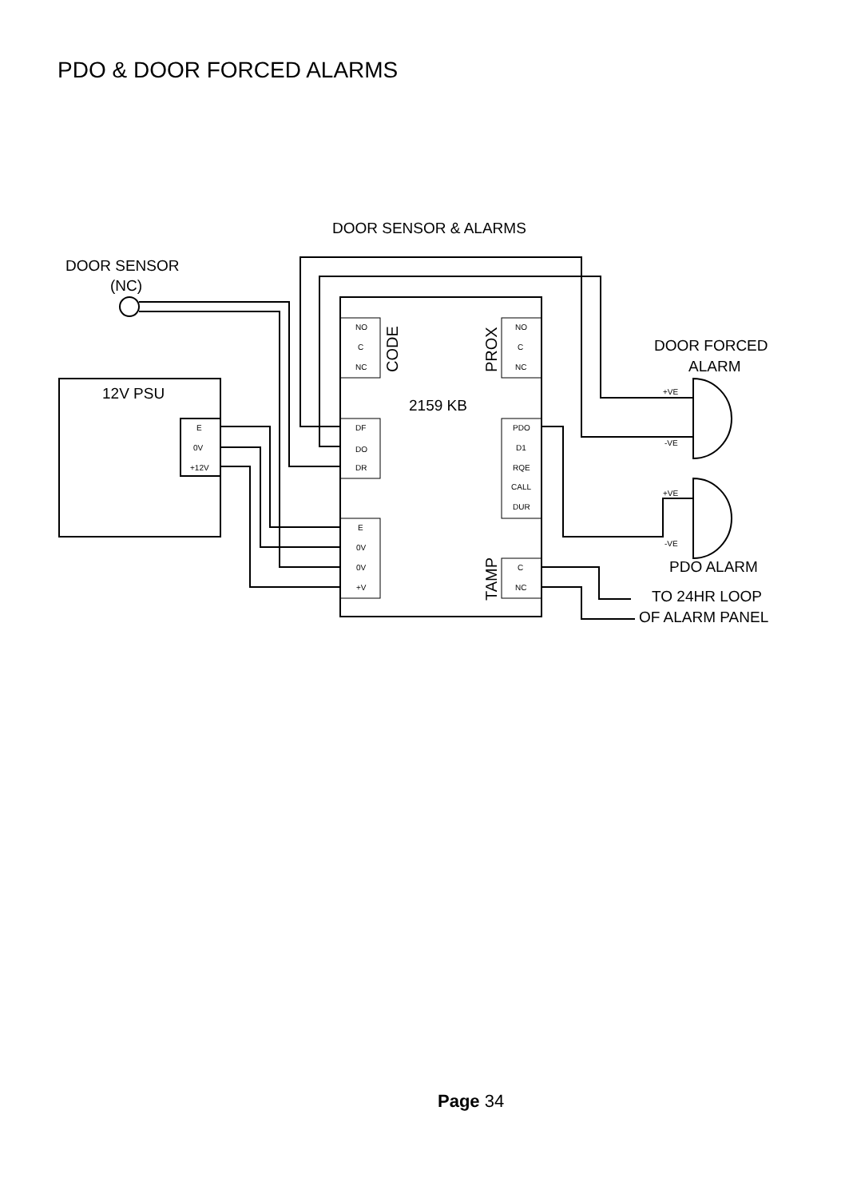PDO & DOOR FORCED ALARMS
DOOR SENSOR & ALARMS
DOOR SENSOR
(NC)
12V PSU
E
0V
+12V
2159 KB
NO
C
NC
NO
C
NC
DF
DO
DR
PDO
D1
RQE
CALL
DUR
E
0V
0V
+V
C
NC
+VE
-VE
+VE
-VE
CODE
PROX
TAMP
DOOR FORCED
ALARM
PDO ALARM
TO 24HR LOOP
OF ALARM PANEL
Page 34